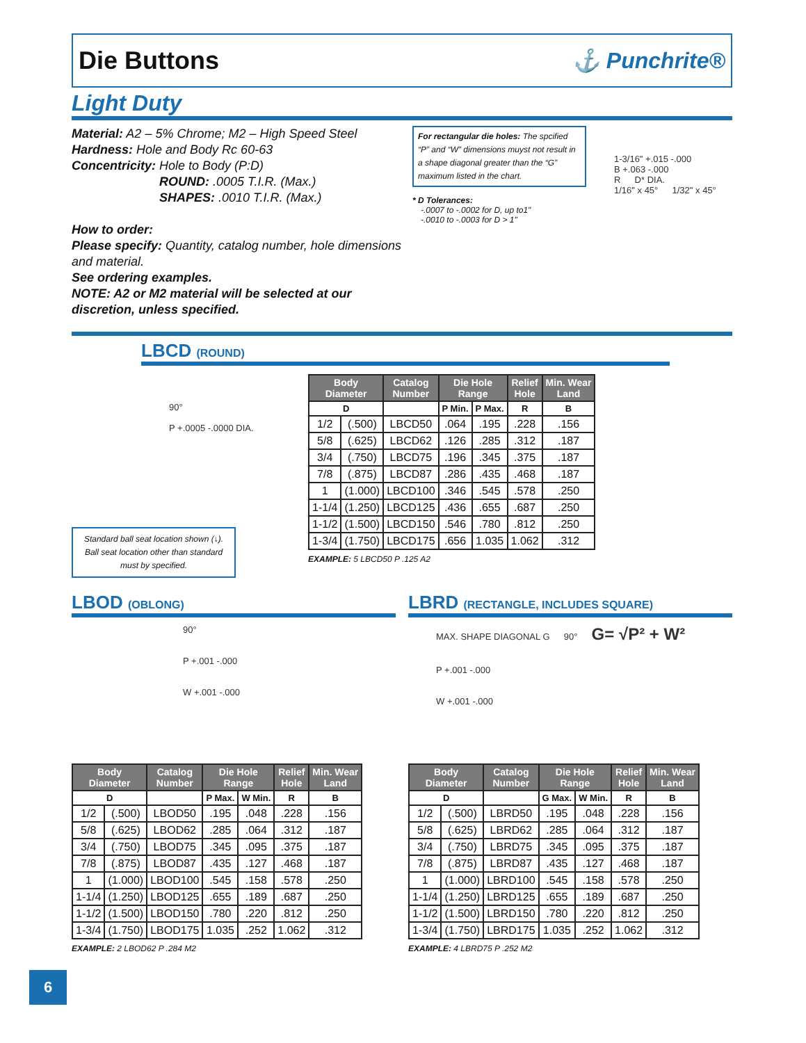Die Buttons ⚓ Punchrite®
Light Duty
Material: A2 – 5% Chrome; M2 – High Speed Steel
Hardness: Hole and Body Rc 60-63
Concentricity: Hole to Body (P:D)
       ROUND: .0005 T.I.R. (Max.)
       SHAPES: .0010 T.I.R. (Max.)
How to order:
Please specify: Quantity, catalog number, hole dimensions and material.
See ordering examples.
NOTE: A2 or M2 material will be selected at our discretion, unless specified.
For rectangular die holes: The spcified “P” and “W” dimensions muyst not result in a shape diagonal greater than the “G” maximum listed in the chart.
* D Tolerances:
 -.0007 to -.0002 for D, up to1"
 -.0010 to -.0003 for D > 1"
1-3/16" +.015 -.000
B +.063 -.000
R   D* DIA.
1/16" x 45°   1/32" x 45°
LBCD (ROUND)
90°
P +.0005 -.0000 DIA.
Standard ball seat location shown (↓). Ball seat location other than standard must by specified.
| Body Diameter | | Catalog Number | Die Hole Range | | Relief Hole | Min. Wear Land |
| --- | --- | --- | --- | --- | --- | --- |
| D | | | P Min. | P Max. | R | B |
| 1/2 | (.500) | LBCD50 | .064 | .195 | .228 | .156 |
| 5/8 | (.625) | LBCD62 | .126 | .285 | .312 | .187 |
| 3/4 | (.750) | LBCD75 | .196 | .345 | .375 | .187 |
| 7/8 | (.875) | LBCD87 | .286 | .435 | .468 | .187 |
| 1 | (1.000) | LBCD100 | .346 | .545 | .578 | .250 |
| 1-1/4 | (1.250) | LBCD125 | .436 | .655 | .687 | .250 |
| 1-1/2 | (1.500) | LBCD150 | .546 | .780 | .812 | .250 |
| 1-3/4 | (1.750) | LBCD175 | .656 | 1.035 | 1.062 | .312 |
EXAMPLE: 5 LBCD50 P .125 A2
LBOD (OBLONG)
90°
P +.001 -.000
W +.001 -.000
| Body Diameter | | Catalog Number | Die Hole Range | | Relief Hole | Min. Wear Land |
| --- | --- | --- | --- | --- | --- | --- |
| D | | | P Max. | W Min. | R | B |
| 1/2 | (.500) | LBOD50 | .195 | .048 | .228 | .156 |
| 5/8 | (.625) | LBOD62 | .285 | .064 | .312 | .187 |
| 3/4 | (.750) | LBOD75 | .345 | .095 | .375 | .187 |
| 7/8 | (.875) | LBOD87 | .435 | .127 | .468 | .187 |
| 1 | (1.000) | LBOD100 | .545 | .158 | .578 | .250 |
| 1-1/4 | (1.250) | LBOD125 | .655 | .189 | .687 | .250 |
| 1-1/2 | (1.500) | LBOD150 | .780 | .220 | .812 | .250 |
| 1-3/4 | (1.750) | LBOD175 | 1.035 | .252 | 1.062 | .312 |
EXAMPLE: 2 LBOD62 P .284 M2
LBRD (RECTANGLE, INCLUDES SQUARE)
MAX. SHAPE DIAGONAL G   90°   G= √P² + W²
P +.001 -.000
W +.001 -.000
| Body Diameter | | Catalog Number | Die Hole Range | | Relief Hole | Min. Wear Land |
| --- | --- | --- | --- | --- | --- | --- |
| D | | | G Max. | W Min. | R | B |
| 1/2 | (.500) | LBRD50 | .195 | .048 | .228 | .156 |
| 5/8 | (.625) | LBRD62 | .285 | .064 | .312 | .187 |
| 3/4 | (.750) | LBRD75 | .345 | .095 | .375 | .187 |
| 7/8 | (.875) | LBRD87 | .435 | .127 | .468 | .187 |
| 1 | (1.000) | LBRD100 | .545 | .158 | .578 | .250 |
| 1-1/4 | (1.250) | LBRD125 | .655 | .189 | .687 | .250 |
| 1-1/2 | (1.500) | LBRD150 | .780 | .220 | .812 | .250 |
| 1-3/4 | (1.750) | LBRD175 | 1.035 | .252 | 1.062 | .312 |
EXAMPLE: 4 LBRD75 P .252 M2
6